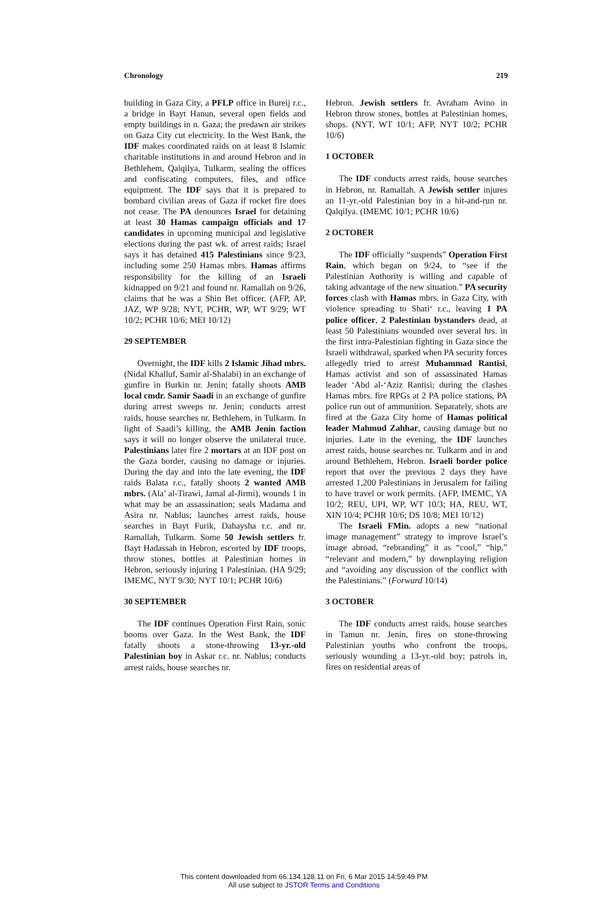Chronology 219
building in Gaza City, a PFLP office in Bureij r.c., a bridge in Bayt Hanun, several open fields and empty buildings in n. Gaza; the predawn air strikes on Gaza City cut electricity. In the West Bank, the IDF makes coordinated raids on at least 8 Islamic charitable institutions in and around Hebron and in Bethlehem, Qalqilya, Tulkarm, sealing the offices and confiscating computers, files, and office equipment. The IDF says that it is prepared to bombard civilian areas of Gaza if rocket fire does not cease. The PA denounces Israel for detaining at least 30 Hamas campaign officials and 17 candidates in upcoming municipal and legislative elections during the past wk. of arrest raids; Israel says it has detained 415 Palestinians since 9/23, including some 250 Hamas mbrs. Hamas affirms responsibility for the killing of an Israeli kidnapped on 9/21 and found nr. Ramallah on 9/26, claims that he was a Shin Bet officer. (AFP, AP, JAZ, WP 9/28; NYT, PCHR, WP, WT 9/29; WT 10/2; PCHR 10/6; MEI 10/12)
29 SEPTEMBER
Overnight, the IDF kills 2 Islamic Jihad mbrs. (Nidal Khalluf, Samir al-Shalabi) in an exchange of gunfire in Burkin nr. Jenin; fatally shoots AMB local cmdr. Samir Saadi in an exchange of gunfire during arrest sweeps nr. Jenin; conducts arrest raids, house searches nr. Bethlehem, in Tulkarm. In light of Saadi’s killing, the AMB Jenin faction says it will no longer observe the unilateral truce. Palestinians later fire 2 mortars at an IDF post on the Gaza border, causing no damage or injuries. During the day and into the late evening, the IDF raids Balata r.c., fatally shoots 2 wanted AMB mbrs. (Ala’ al-Tirawi, Jamal al-Jirmi), wounds 1 in what may be an assassination; seals Madama and Asira nr. Nablus; launches arrest raids, house searches in Bayt Furik, Dahaysha r.c. and nr. Ramallah, Tulkarm. Some 50 Jewish settlers fr. Bayt Hadassah in Hebron, escorted by IDF troops, throw stones, bottles at Palestinian homes in Hebron, seriously injuring 1 Palestinian. (HA 9/29; IMEMC, NYT 9/30; NYT 10/1; PCHR 10/6)
30 SEPTEMBER
The IDF continues Operation First Rain, sonic booms over Gaza. In the West Bank, the IDF fatally shoots a stone-throwing 13-yr.-old Palestinian boy in Askar r.c. nr. Nablus; conducts arrest raids, house searches nr.
Hebron. Jewish settlers fr. Avraham Avino in Hebron throw stones, bottles at Palestinian homes, shops. (NYT, WT 10/1; AFP, NYT 10/2; PCHR 10/6)
1 OCTOBER
The IDF conducts arrest raids, house searches in Hebron, nr. Ramallah. A Jewish settler injures an 11-yr.-old Palestinian boy in a hit-and-run nr. Qalqilya. (IMEMC 10/1; PCHR 10/6)
2 OCTOBER
The IDF officially “suspends” Operation First Rain, which began on 9/24, to “see if the Palestinian Authority is willing and capable of taking advantage of the new situation.” PA security forces clash with Hamas mbrs. in Gaza City, with violence spreading to Shati‘ r.c., leaving 1 PA police officer, 2 Palestinian bystanders dead, at least 50 Palestinians wounded over several hrs. in the first intra-Palestinian fighting in Gaza since the Israeli withdrawal, sparked when PA security forces allegedly tried to arrest Muhammad Rantisi, Hamas activist and son of assassinated Hamas leader ‘Abd al-‘Aziz Rantisi; during the clashes Hamas mbrs. fire RPGs at 2 PA police stations, PA police run out of ammunition. Separately, shots are fired at the Gaza City home of Hamas political leader Mahmud Zahhar, causing damage but no injuries. Late in the evening, the IDF launches arrest raids, house searches nr. Tulkarm and in and around Bethlehem, Hebron. Israeli border police report that over the previous 2 days they have arrested 1,200 Palestinians in Jerusalem for failing to have travel or work permits. (AFP, IMEMC, YA 10/2; REU, UPI, WP, WT 10/3; HA, REU, WT, XIN 10/4; PCHR 10/6; DS 10/8; MEI 10/12)
The Israeli FMin. adopts a new “national image management” strategy to improve Israel’s image abroad, “rebranding” it as “cool,” “hip,” “relevant and modern,” by downplaying religion and “avoiding any discussion of the conflict with the Palestinians.” (Forward 10/14)
3 OCTOBER
The IDF conducts arrest raids, house searches in Tamun nr. Jenin, fires on stone-throwing Palestinian youths who confront the troops, seriously wounding a 13-yr.-old boy; patrols in, fires on residential areas of
This content downloaded from 66.134.128.11 on Fri, 6 Mar 2015 14:59:49 PM
All use subject to JSTOR Terms and Conditions